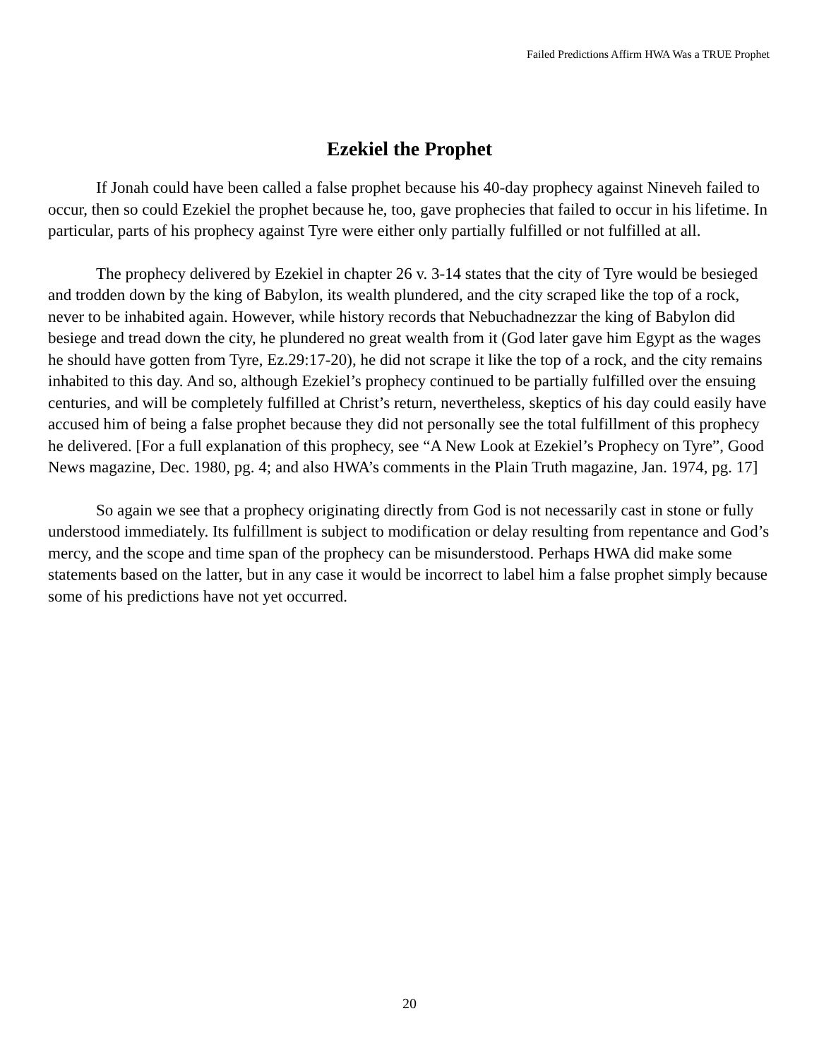Failed Predictions Affirm HWA Was a TRUE Prophet
Ezekiel the Prophet
If Jonah could have been called a false prophet because his 40-day prophecy against Nineveh failed to occur, then so could Ezekiel the prophet because he, too, gave prophecies that failed to occur in his lifetime. In particular, parts of his prophecy against Tyre were either only partially fulfilled or not fulfilled at all.
The prophecy delivered by Ezekiel in chapter 26 v. 3-14 states that the city of Tyre would be besieged and trodden down by the king of Babylon, its wealth plundered, and the city scraped like the top of a rock, never to be inhabited again. However, while history records that Nebuchadnezzar the king of Babylon did besiege and tread down the city, he plundered no great wealth from it (God later gave him Egypt as the wages he should have gotten from Tyre, Ez.29:17-20), he did not scrape it like the top of a rock, and the city remains inhabited to this day. And so, although Ezekiel’s prophecy continued to be partially fulfilled over the ensuing centuries, and will be completely fulfilled at Christ’s return, nevertheless, skeptics of his day could easily have accused him of being a false prophet because they did not personally see the total fulfillment of this prophecy he delivered. [For a full explanation of this prophecy, see “A New Look at Ezekiel’s Prophecy on Tyre”, Good News magazine, Dec. 1980, pg. 4; and also HWA’s comments in the Plain Truth magazine, Jan. 1974, pg. 17]
So again we see that a prophecy originating directly from God is not necessarily cast in stone or fully understood immediately. Its fulfillment is subject to modification or delay resulting from repentance and God’s mercy, and the scope and time span of the prophecy can be misunderstood. Perhaps HWA did make some statements based on the latter, but in any case it would be incorrect to label him a false prophet simply because some of his predictions have not yet occurred.
20